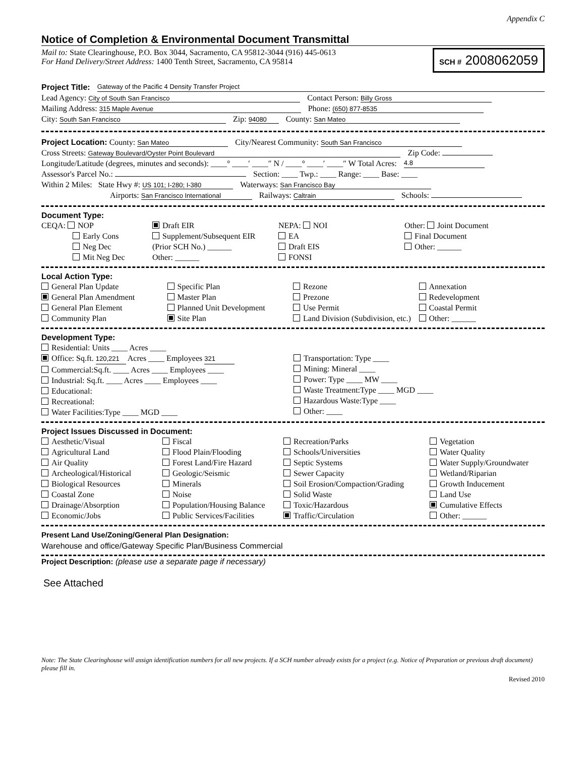Appendix C
Notice of Completion & Environmental Document Transmittal
Mail to: State Clearinghouse, P.O. Box 3044, Sacramento, CA 95812-3044 (916) 445-0613
For Hand Delivery/Street Address: 1400 Tenth Street, Sacramento, CA 95814
SCH # 2008062059
Project Title: Gateway of the Pacific 4 Density Transfer Project
Lead Agency: City of South San Francisco Contact Person: Billy Gross
Mailing Address: 315 Maple Avenue Phone: (650) 877-8535
City: South San Francisco Zip: 94080 County: San Mateo
Project Location: County: San Mateo City/Nearest Community: South San Francisco
Cross Streets: Gateway Boulevard/Oyster Point Boulevard Zip Code:
Longitude/Latitude (degrees, minutes and seconds): ____° ____′ ____″ N / ____° ____′ ____″ W Total Acres: 4.8
Assessor's Parcel No.: Section: ____ Twp.: ____ Range: ____ Base: ____
Within 2 Miles: State Hwy #: US 101; I-280; I-380 Waterways: San Francisco Bay
Airports: San Francisco International Railways: Caltrain Schools:
Document Type:
CEQA: NOP
Early Cons
Neg Dec
Mit Neg Dec
Draft EIR
Supplement/Subsequent EIR
(Prior SCH No.) ______
Other: ______
NEPA: NOI
EA
Draft EIS
FONSI
Other: Joint Document
Final Document
Other: ______
Local Action Type:
General Plan Update
General Plan Amendment
General Plan Element
Community Plan
Specific Plan
Master Plan
Planned Unit Development
Site Plan
Rezone
Prezone
Use Permit
Land Division (Subdivision, etc.)
Annexation
Redevelopment
Coastal Permit
Other: ______
Development Type:
Residential: Units ____ Acres ____
Office: Sq.ft. 120,221 Acres ____ Employees 321
Commercial:Sq.ft. ____ Acres ____ Employees ____
Industrial: Sq.ft. ____ Acres ____ Employees ____
Educational:
Recreational:
Water Facilities:Type ____ MGD ____
Transportation: Type ____
Mining: Mineral ____
Power: Type ____ MW ____
Waste Treatment:Type ____ MGD ____
Hazardous Waste:Type ____
Other: ____
Project Issues Discussed in Document:
Aesthetic/Visual
Agricultural Land
Air Quality
Archeological/Historical
Biological Resources
Coastal Zone
Drainage/Absorption
Economic/Jobs
Fiscal
Flood Plain/Flooding
Forest Land/Fire Hazard
Geologic/Seismic
Minerals
Noise
Population/Housing Balance
Public Services/Facilities
Recreation/Parks
Schools/Universities
Septic Systems
Sewer Capacity
Soil Erosion/Compaction/Grading
Solid Waste
Toxic/Hazardous
Traffic/Circulation
Vegetation
Water Quality
Water Supply/Groundwater
Wetland/Riparian
Growth Inducement
Land Use
Cumulative Effects
Other: ______
Present Land Use/Zoning/General Plan Designation:
Warehouse and office/Gateway Specific Plan/Business Commercial
Project Description: (please use a separate page if necessary)
See Attached
Note: The State Clearinghouse will assign identification numbers for all new projects. If a SCH number already exists for a project (e.g. Notice of Preparation or previous draft document) please fill in.
Revised 2010